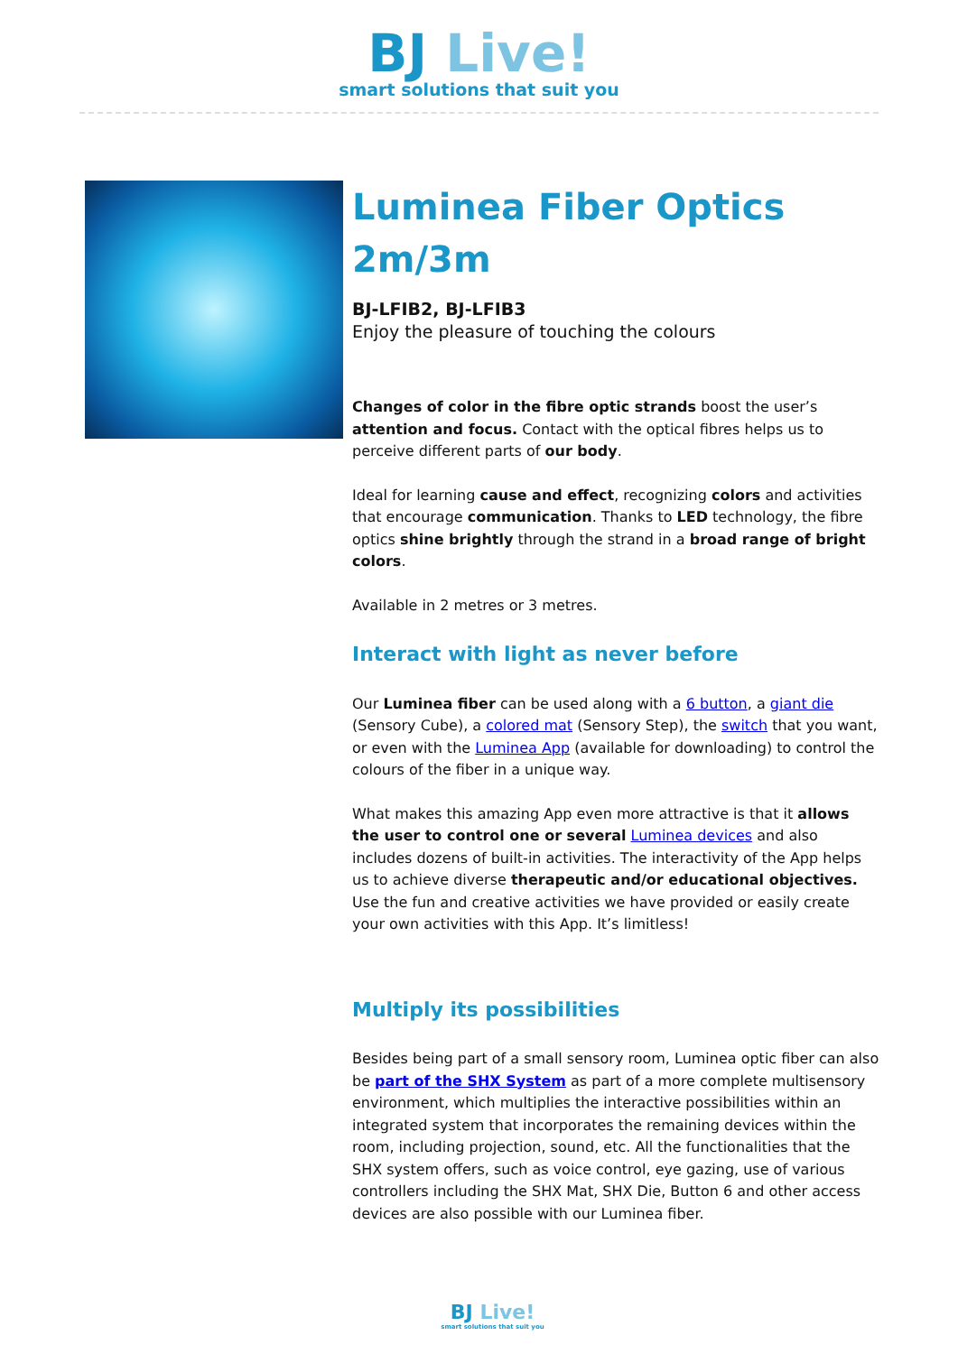BJ Live!
smart solutions that suit you
Luminea Fiber Optics 2m/3m
BJ-LFIB2, BJ-LFIB3
Enjoy the pleasure of touching the colours
Changes of color in the fibre optic strands boost the user’s attention and focus. Contact with the optical fibres helps us to perceive different parts of our body.
Ideal for learning cause and effect, recognizing colors and activities that encourage communication. Thanks to LED technology, the fibre optics shine brightly through the strand in a broad range of bright colors.
Available in 2 metres or 3 metres.
Interact with light as never before
Our Luminea fiber can be used along with a 6 button, a giant die (Sensory Cube), a colored mat (Sensory Step), the switch that you want, or even with the Luminea App (available for downloading) to control the colours of the fiber in a unique way.
What makes this amazing App even more attractive is that it allows the user to control one or several Luminea devices and also includes dozens of built-in activities. The interactivity of the App helps us to achieve diverse therapeutic and/or educational objectives. Use the fun and creative activities we have provided or easily create your own activities with this App. It’s limitless!
Multiply its possibilities
Besides being part of a small sensory room, Luminea optic fiber can also be part of the SHX System as part of a more complete multisensory environment, which multiplies the interactive possibilities within an integrated system that incorporates the remaining devices within the room, including projection, sound, etc. All the functionalities that the SHX system offers, such as voice control, eye gazing, use of various controllers including the SHX Mat, SHX Die, Button 6 and other access devices are also possible with our Luminea fiber.
BJ Live!
smart solutions that suit you